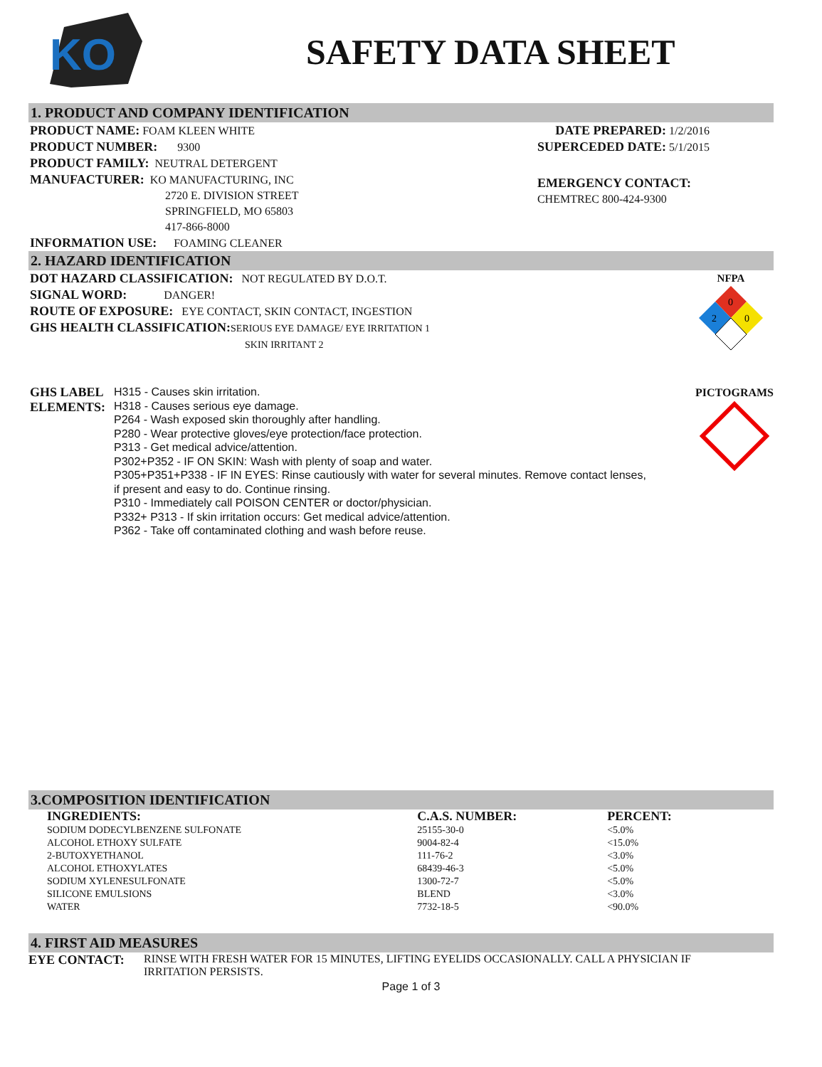KO
SAFETY DATA SHEET
1. PRODUCT AND COMPANY IDENTIFICATION
PRODUCT NAME: FOAM KLEEN WHITE
PRODUCT NUMBER: 9300
PRODUCT FAMILY: NEUTRAL DETERGENT
MANUFACTURER: KO MANUFACTURING, INC
2720 E. DIVISION STREET
SPRINGFIELD, MO 65803
417-866-8000
INFORMATION USE: FOAMING CLEANER
DATE PREPARED: 1/2/2016
SUPERCEDED DATE: 5/1/2015
EMERGENCY CONTACT:
CHEMTREC 800-424-9300
2. HAZARD IDENTIFICATION
DOT HAZARD CLASSIFICATION: NOT REGULATED BY D.O.T.
SIGNAL WORD: DANGER!
ROUTE OF EXPOSURE: EYE CONTACT, SKIN CONTACT, INGESTION
GHS HEALTH CLASSIFICATION: SERIOUS EYE DAMAGE/ EYE IRRITATION 1
SKIN IRRITANT 2
NFPA
0
2
0
GHS LABEL ELEMENTS:
H315 - Causes skin irritation.
H318 - Causes serious eye damage.
P264 - Wash exposed skin thoroughly after handling.
P280 - Wear protective gloves/eye protection/face protection.
P313 - Get medical advice/attention.
P302+P352 - IF ON SKIN: Wash with plenty of soap and water.
P305+P351+P338 - IF IN EYES: Rinse cautiously with water for several minutes. Remove contact lenses, if present and easy to do. Continue rinsing.
P310 - Immediately call POISON CENTER or doctor/physician.
P332+ P313 - If skin irritation occurs: Get medical advice/attention.
P362 - Take off contaminated clothing and wash before reuse.
PICTOGRAMS
3.COMPOSITION IDENTIFICATION
| INGREDIENTS: | C.A.S. NUMBER: | PERCENT: |
| SODIUM DODECYLBENZENE SULFONATE | 25155-30-0 | <5.0% |
| ALCOHOL ETHOXY SULFATE | 9004-82-4 | <15.0% |
| 2-BUTOXYETHANOL | 111-76-2 | <3.0% |
| ALCOHOL ETHOXYLATES | 68439-46-3 | <5.0% |
| SODIUM XYLENESULFONATE | 1300-72-7 | <5.0% |
| SILICONE EMULSIONS | BLEND | <3.0% |
| WATER | 7732-18-5 | <90.0% |
4. FIRST AID MEASURES
EYE CONTACT: RINSE WITH FRESH WATER FOR 15 MINUTES, LIFTING EYELIDS OCCASIONALLY. CALL A PHYSICIAN IF IRRITATION PERSISTS.
Page 1 of 3